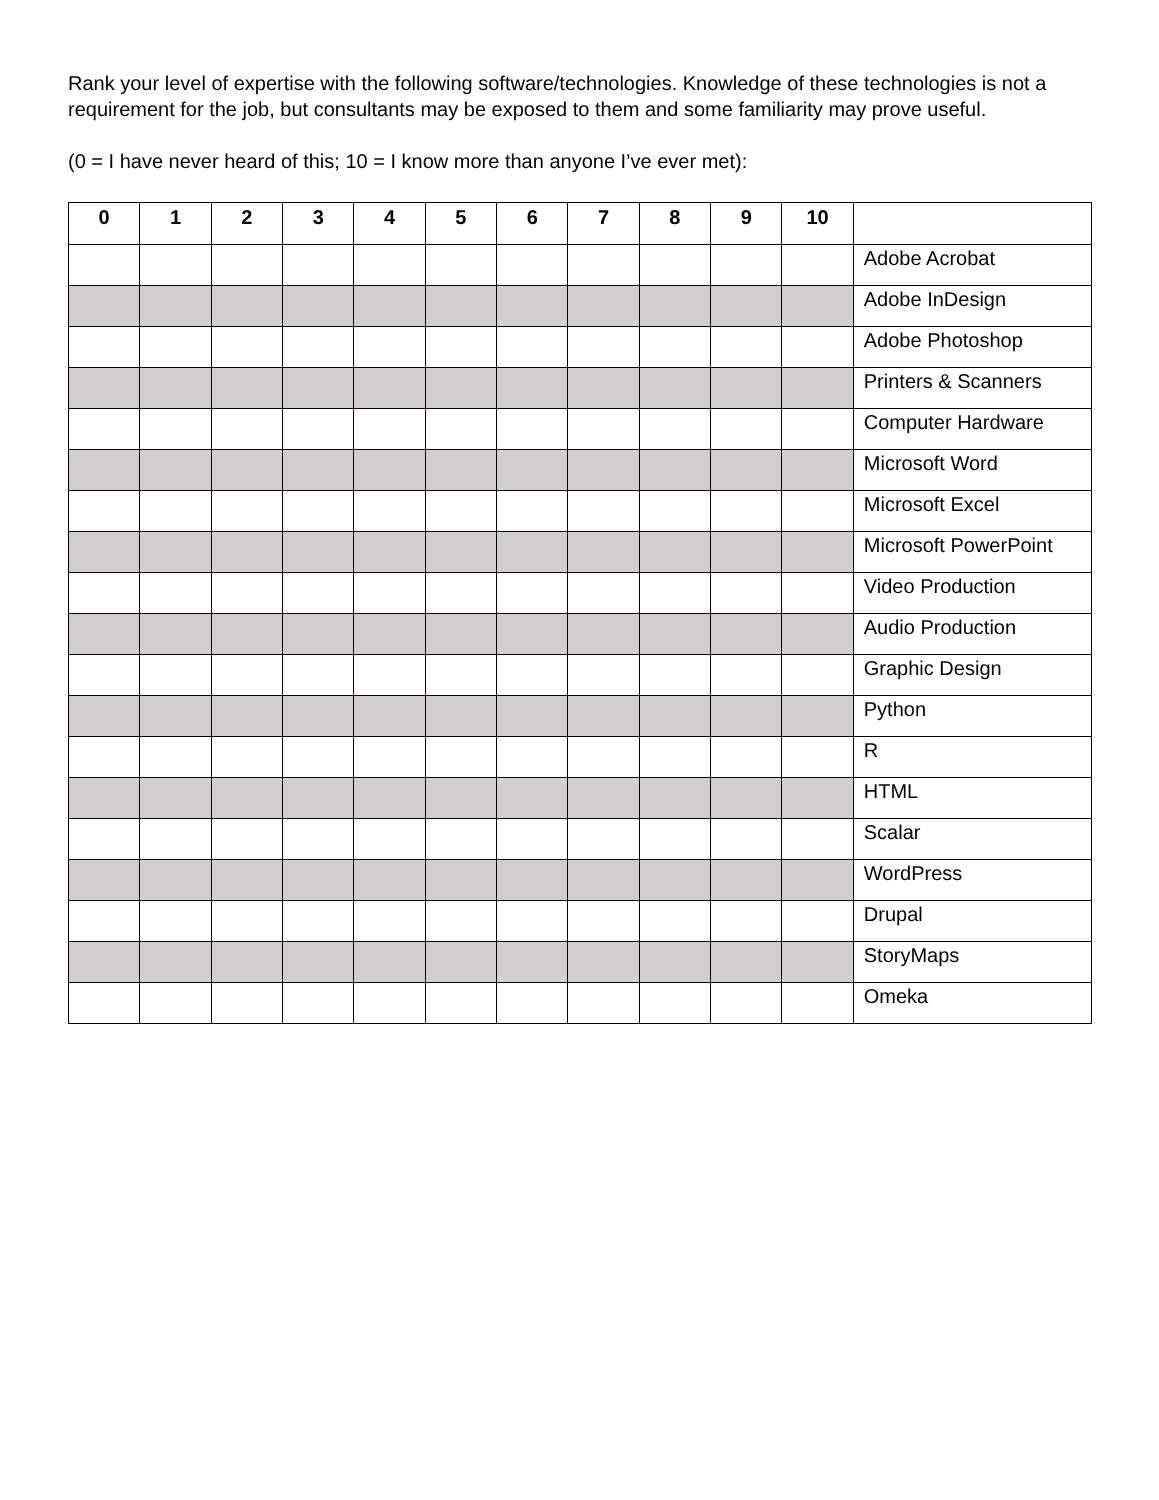Rank your level of expertise with the following software/technologies. Knowledge of these technologies is not a requirement for the job, but consultants may be exposed to them and some familiarity may prove useful.
(0 = I have never heard of this; 10 = I know more than anyone I’ve ever met):
| 0 | 1 | 2 | 3 | 4 | 5 | 6 | 7 | 8 | 9 | 10 | |
| --- | --- | --- | --- | --- | --- | --- | --- | --- | --- | --- | --- |
| | | | | | | | | | | | Adobe Acrobat |
| | | | | | | | | | | | Adobe InDesign |
| | | | | | | | | | | | Adobe Photoshop |
| | | | | | | | | | | | Printers & Scanners |
| | | | | | | | | | | | Computer Hardware |
| | | | | | | | | | | | Microsoft Word |
| | | | | | | | | | | | Microsoft Excel |
| | | | | | | | | | | | Microsoft PowerPoint |
| | | | | | | | | | | | Video Production |
| | | | | | | | | | | | Audio Production |
| | | | | | | | | | | | Graphic Design |
| | | | | | | | | | | | Python |
| | | | | | | | | | | | R |
| | | | | | | | | | | | HTML |
| | | | | | | | | | | | Scalar |
| | | | | | | | | | | | WordPress |
| | | | | | | | | | | | Drupal |
| | | | | | | | | | | | StoryMaps |
| | | | | | | | | | | | Omeka |